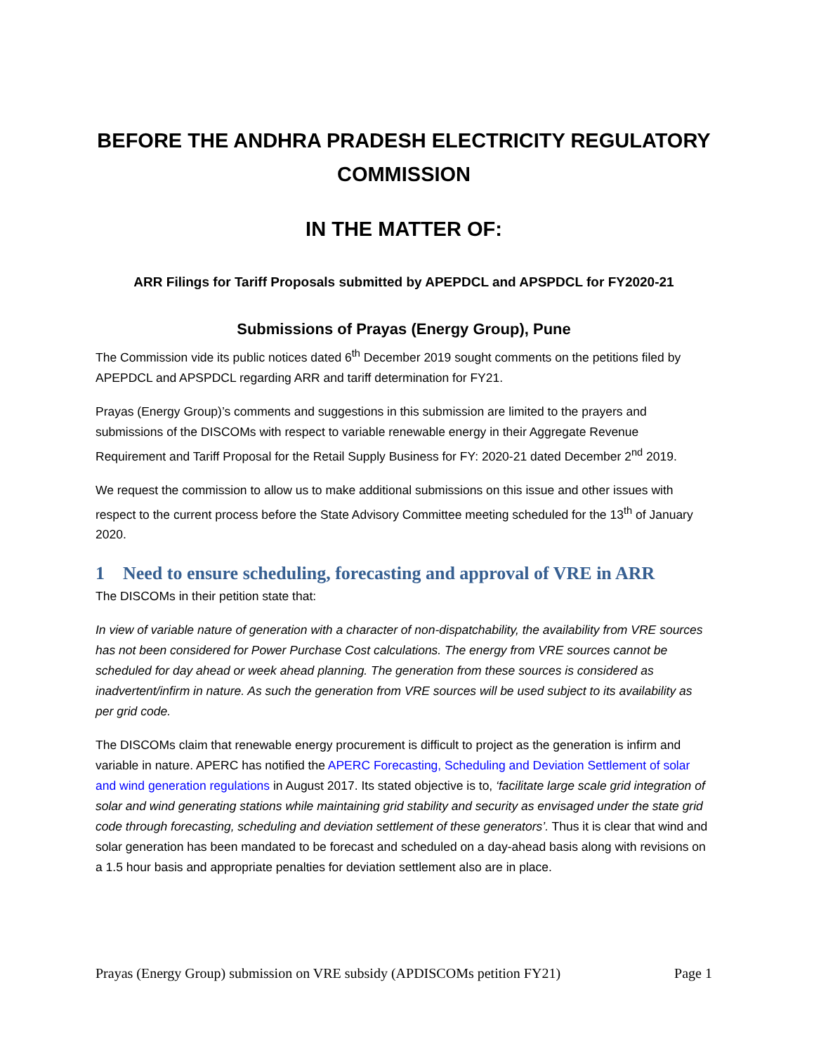BEFORE THE ANDHRA PRADESH ELECTRICITY REGULATORY COMMISSION
IN THE MATTER OF:
ARR Filings for Tariff Proposals submitted by APEPDCL and APSPDCL for FY2020-21
Submissions of Prayas (Energy Group), Pune
The Commission vide its public notices dated 6<sup>th</sup> December 2019 sought comments on the petitions filed by APEPDCL and APSPDCL regarding ARR and tariff determination for FY21.
Prayas (Energy Group)’s comments and suggestions in this submission are limited to the prayers and submissions of the DISCOMs with respect to variable renewable energy in their Aggregate Revenue Requirement and Tariff Proposal for the Retail Supply Business for FY: 2020-21 dated December 2<sup>nd</sup> 2019.
We request the commission to allow us to make additional submissions on this issue and other issues with respect to the current process before the State Advisory Committee meeting scheduled for the 13<sup>th</sup> of January 2020.
1 Need to ensure scheduling, forecasting and approval of VRE in ARR
The DISCOMs in their petition state that:
In view of variable nature of generation with a character of non-dispatchability, the availability from VRE sources has not been considered for Power Purchase Cost calculations. The energy from VRE sources cannot be scheduled for day ahead or week ahead planning. The generation from these sources is considered as inadvertent/infirm in nature. As such the generation from VRE sources will be used subject to its availability as per grid code.
The DISCOMs claim that renewable energy procurement is difficult to project as the generation is infirm and variable in nature. APERC has notified the APERC Forecasting, Scheduling and Deviation Settlement of solar and wind generation regulations in August 2017. Its stated objective is to, ‘facilitate large scale grid integration of solar and wind generating stations while maintaining grid stability and security as envisaged under the state grid code through forecasting, scheduling and deviation settlement of these generators’. Thus it is clear that wind and solar generation has been mandated to be forecast and scheduled on a day-ahead basis along with revisions on a 1.5 hour basis and appropriate penalties for deviation settlement also are in place.
Prayas (Energy Group) submission on VRE subsidy (APDISCOMs petition FY21) Page 1